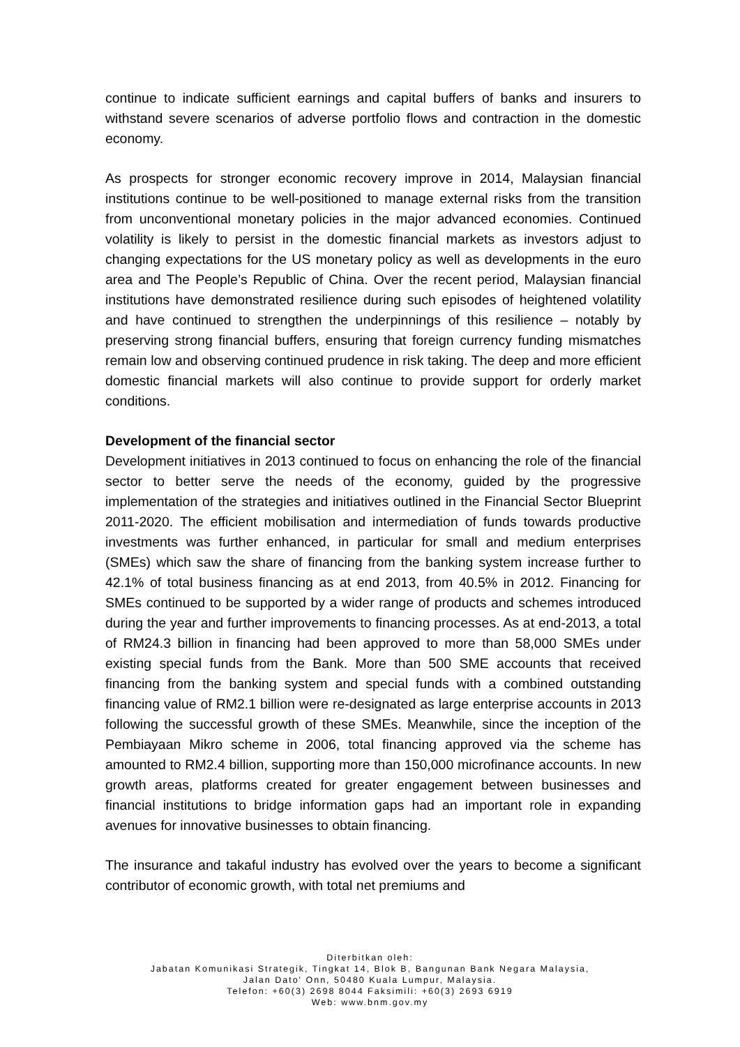continue to indicate sufficient earnings and capital buffers of banks and insurers to withstand severe scenarios of adverse portfolio flows and contraction in the domestic economy.
As prospects for stronger economic recovery improve in 2014, Malaysian financial institutions continue to be well-positioned to manage external risks from the transition from unconventional monetary policies in the major advanced economies. Continued volatility is likely to persist in the domestic financial markets as investors adjust to changing expectations for the US monetary policy as well as developments in the euro area and The People’s Republic of China. Over the recent period, Malaysian financial institutions have demonstrated resilience during such episodes of heightened volatility and have continued to strengthen the underpinnings of this resilience – notably by preserving strong financial buffers, ensuring that foreign currency funding mismatches remain low and observing continued prudence in risk taking. The deep and more efficient domestic financial markets will also continue to provide support for orderly market conditions.
Development of the financial sector
Development initiatives in 2013 continued to focus on enhancing the role of the financial sector to better serve the needs of the economy, guided by the progressive implementation of the strategies and initiatives outlined in the Financial Sector Blueprint 2011-2020. The efficient mobilisation and intermediation of funds towards productive investments was further enhanced, in particular for small and medium enterprises (SMEs) which saw the share of financing from the banking system increase further to 42.1% of total business financing as at end 2013, from 40.5% in 2012. Financing for SMEs continued to be supported by a wider range of products and schemes introduced during the year and further improvements to financing processes. As at end-2013, a total of RM24.3 billion in financing had been approved to more than 58,000 SMEs under existing special funds from the Bank. More than 500 SME accounts that received financing from the banking system and special funds with a combined outstanding financing value of RM2.1 billion were re-designated as large enterprise accounts in 2013 following the successful growth of these SMEs. Meanwhile, since the inception of the Pembiayaan Mikro scheme in 2006, total financing approved via the scheme has amounted to RM2.4 billion, supporting more than 150,000 microfinance accounts. In new growth areas, platforms created for greater engagement between businesses and financial institutions to bridge information gaps had an important role in expanding avenues for innovative businesses to obtain financing.
The insurance and takaful industry has evolved over the years to become a significant contributor of economic growth, with total net premiums and
Diterbitkan oleh:
Jabatan Komunikasi Strategik, Tingkat 14, Blok B, Bangunan Bank Negara Malaysia,
Jalan Dato' Onn, 50480 Kuala Lumpur, Malaysia.
Telefon: +60(3) 2698 8044 Faksimili: +60(3) 2693 6919
Web: www.bnm.gov.my